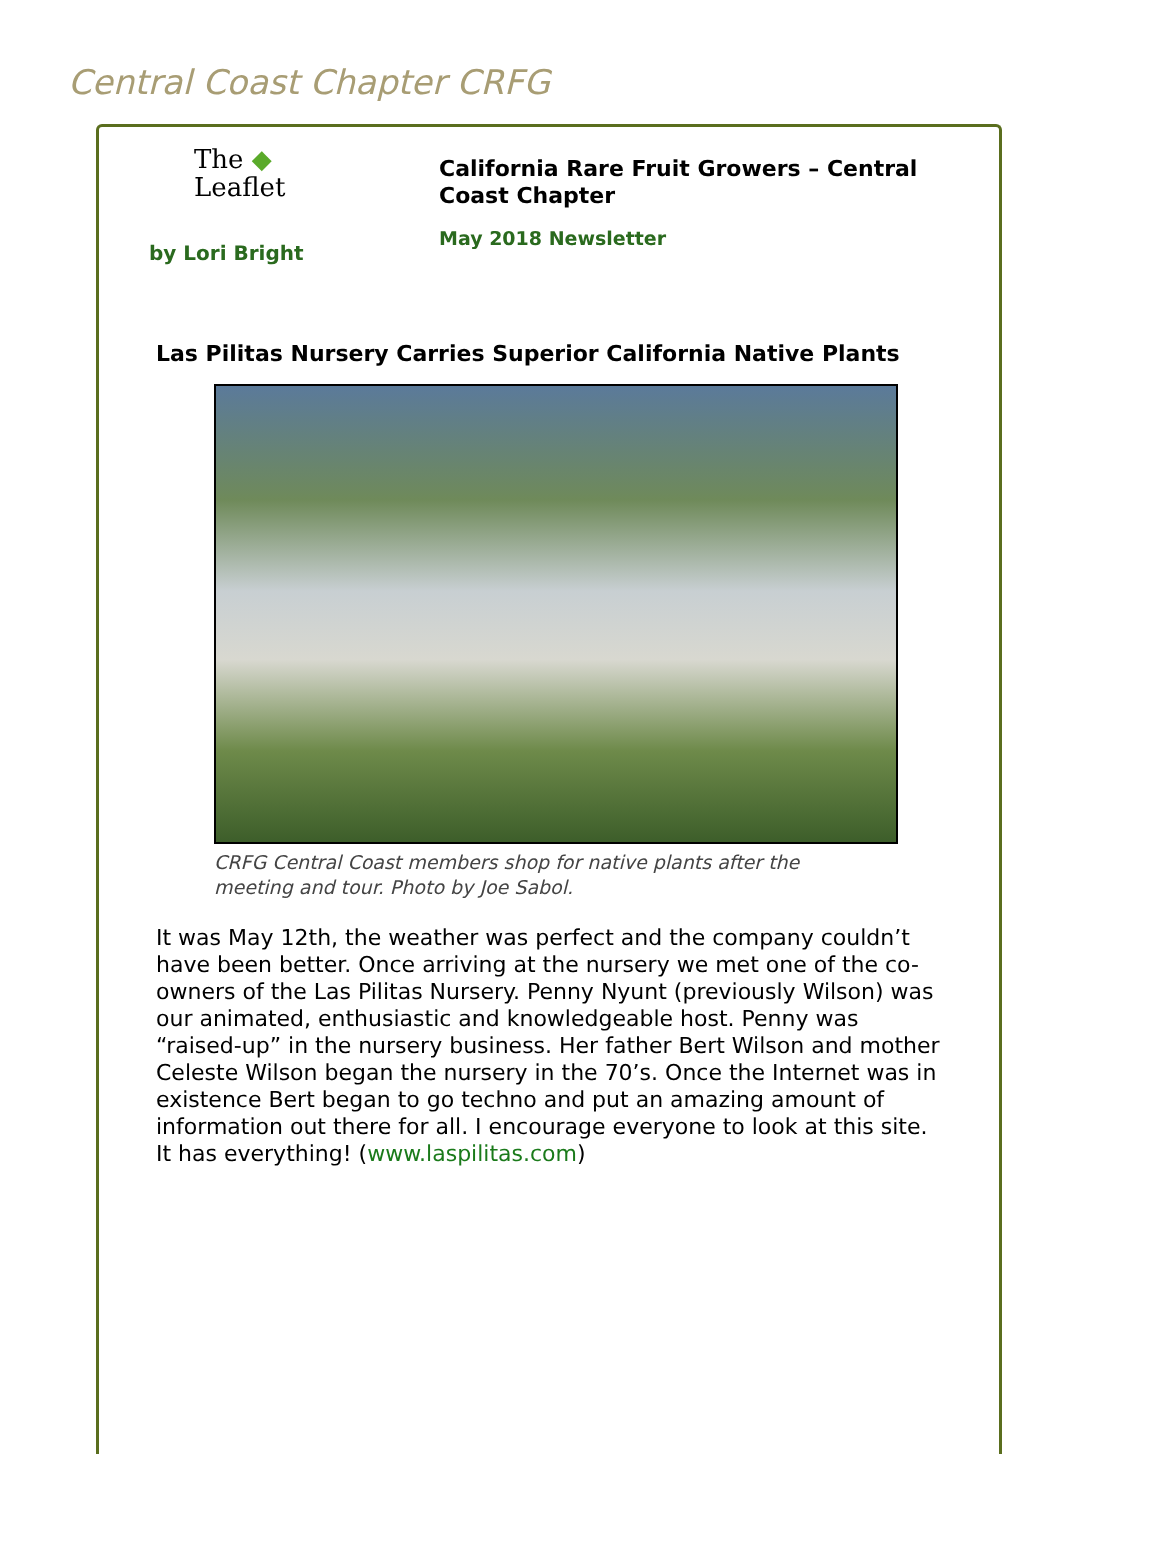Central Coast Chapter CRFG
The ◆
Leaflet
by Lori Bright
California Rare Fruit Growers – Central
Coast Chapter
May 2018 Newsletter
Las Pilitas Nursery Carries Superior California Native Plants
CRFG Central Coast members shop for native plants after the meeting and tour. Photo by Joe Sabol.
It was May 12th, the weather was perfect and the company couldn’t have been better. Once arriving at the nursery we met one of the co-owners of the Las Pilitas Nursery. Penny Nyunt (previously Wilson) was our animated, enthusiastic and knowledgeable host. Penny was “raised-up” in the nursery business. Her father Bert Wilson and mother Celeste Wilson began the nursery in the 70’s. Once the Internet was in existence Bert began to go techno and put an amazing amount of information out there for all. I encourage everyone to look at this site. It has everything! (www.laspilitas.com)